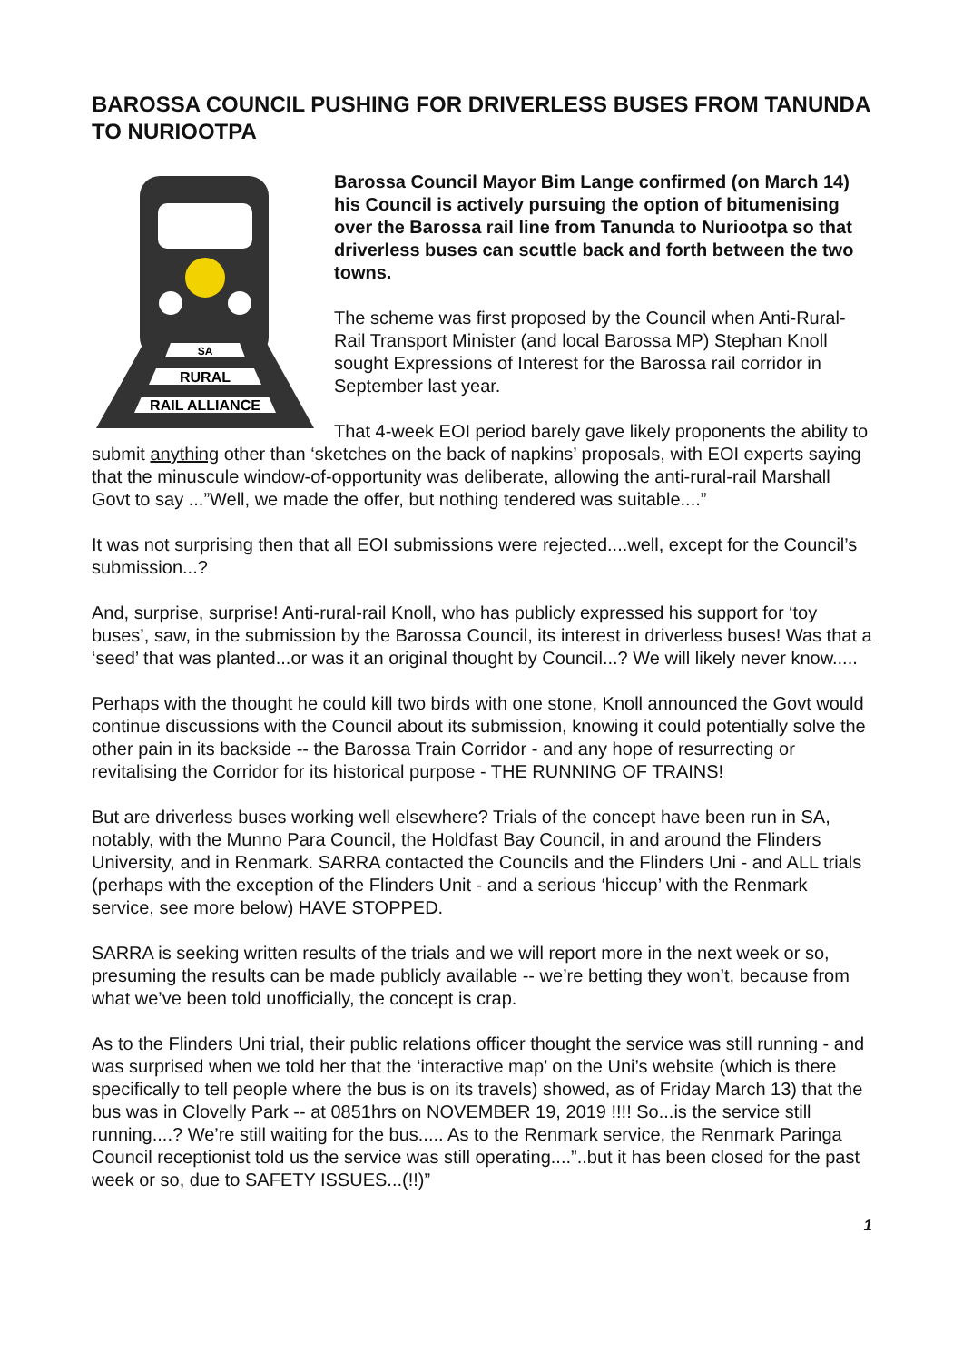BAROSSA COUNCIL PUSHING FOR DRIVERLESS BUSES FROM TANUNDA TO NURIOOTPA
SA
RURAL
RAIL ALLIANCE
Barossa Council Mayor Bim Lange confirmed (on March 14) his Council is actively pursuing the option of bitumenising over the Barossa rail line from Tanunda to Nuriootpa so that driverless buses can scuttle back and forth between the two towns.
The scheme was first proposed by the Council when Anti-Rural-Rail Transport Minister (and local Barossa MP) Stephan Knoll sought Expressions of Interest for the Barossa rail corridor in September last year.
That 4-week EOI period barely gave likely proponents the ability to submit anything other than ‘sketches on the back of napkins’ proposals, with EOI experts saying that the minuscule window-of-opportunity was deliberate, allowing the anti-rural-rail Marshall Govt to say ...”Well, we made the offer, but nothing tendered was suitable....”
It was not surprising then that all EOI submissions were rejected....well, except for the Council’s submission...?
And, surprise, surprise! Anti-rural-rail Knoll, who has publicly expressed his support for ‘toy buses’, saw, in the submission by the Barossa Council, its interest in driverless buses! Was that a ‘seed’ that was planted...or was it an original thought by Council...? We will likely never know.....
Perhaps with the thought he could kill two birds with one stone, Knoll announced the Govt would continue discussions with the Council about its submission, knowing it could potentially solve the other pain in its backside -- the Barossa Train Corridor - and any hope of resurrecting or revitalising the Corridor for its historical purpose - THE RUNNING OF TRAINS!
But are driverless buses working well elsewhere? Trials of the concept have been run in SA, notably, with the Munno Para Council, the Holdfast Bay Council, in and around the Flinders University, and in Renmark. SARRA contacted the Councils and the Flinders Uni - and ALL trials (perhaps with the exception of the Flinders Unit - and a serious ‘hiccup’ with the Renmark service, see more below) HAVE STOPPED.
SARRA is seeking written results of the trials and we will report more in the next week or so, presuming the results can be made publicly available -- we’re betting they won’t, because from what we’ve been told unofficially, the concept is crap.
As to the Flinders Uni trial, their public relations officer thought the service was still running - and was surprised when we told her that the ‘interactive map’ on the Uni’s website (which is there specifically to tell people where the bus is on its travels) showed, as of Friday March 13) that the bus was in Clovelly Park -- at 0851hrs on NOVEMBER 19, 2019 !!!! So...is the service still running....? We’re still waiting for the bus..... As to the Renmark service, the Renmark Paringa Council receptionist told us the service was still operating....”..but it has been closed for the past week or so, due to SAFETY ISSUES...(!!)”
1